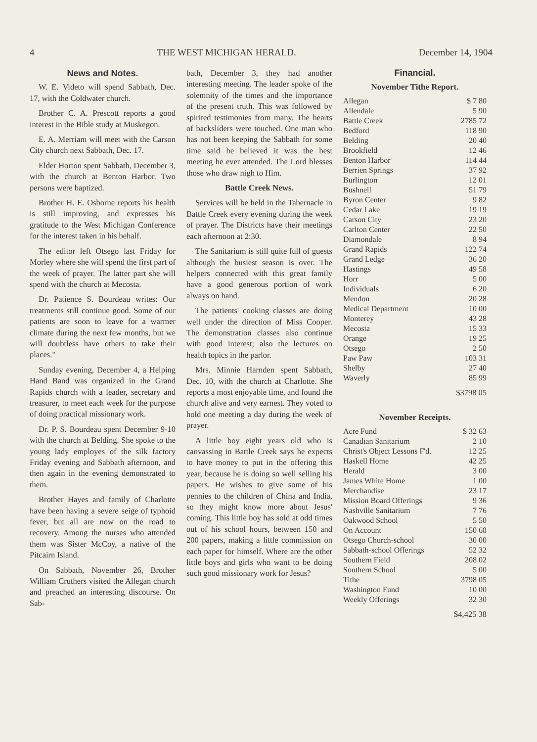4 THE WEST MICHIGAN HERALD. December 14, 1904
News and Notes.
W. E. Videto will spend Sabbath, Dec. 17, with the Coldwater church.
Brother C. A. Prescott reports a good interest in the Bible study at Muskegon.
E. A. Merriam will meet with the Carson City church next Sabbath, Dec. 17.
Elder Horton spent Sabbath, December 3, with the church at Benton Harbor. Two persons were baptized.
Brother H. E. Osborne reports his health is still improving, and expresses his gratitude to the West Michigan Conference for the interest taken in his behalf.
The editor left Otsego last Friday for Morley where she will spend the first part of the week of prayer. The latter part she will spend with the church at Mecosta.
Dr. Patience S. Bourdeau writes: Our treatments still continue good. Some of our patients are soon to leave for a warmer climate during the next few months, but we will doubtless have others to take their places."
Sunday evening, December 4, a Helping Hand Band was organized in the Grand Rapids church with a leader, secretary and treasurer, to meet each week for the purpose of doing practical missionary work.
Dr. P. S. Bourdeau spent December 9-10 with the church at Belding. She spoke to the young lady employes of the silk factory Friday evening and Sabbath afternoon, and then again in the evening demonstrated to them.
Brother Hayes and family of Charlotte have been having a severe seige of typhoid fever, but all are now on the road to recovery. Among the nurses who attended them was Sister McCoy, a native of the Pitcairn Island.
On Sabbath, November 26, Brother William Cruthers visited the Allegan church and preached an interesting discourse. On Sab-
bath, December 3, they had another interesting meeting. The leader spoke of the solemnity of the times and the importance of the present truth. This was followed by spirited testimonies from many. The hearts of backsliders were touched. One man who has not been keeping the Sabbath for some time said he believed it was the best meeting he ever attended. The Lord blesses those who draw nigh to Him.
Battle Creek News.
Services will be held in the Tabernacle in Battle Creek every evening during the week of prayer. The Districts have their meetings each afternoon at 2:30.
The Sanitarium is still quite full of guests although the busiest season is over. The helpers connected with this great family have a good generous portion of work always on hand.
The patients' cooking classes are doing well under the direction of Miss Cooper. The demonstration classes also continue with good interest; also the lectures on health topics in the parlor.
Mrs. Minnie Harnden spent Sabbath, Dec. 10, with the church at Charlotte. She reports a most enjoyable time, and found the church alive and very earnest. They voted to hold one meeting a day during the week of prayer.
A little boy eight years old who is canvassing in Battle Creek says he expects to have money to put in the offering this year, because he is doing so well selling his papers. He wishes to give some of his pennies to the children of China and India, so they might know more about Jesus' coming. This little boy has sold at odd times out of his school hours, between 150 and 200 papers, making a little commission on each paper for himself. Where are the other little boys and girls who want to be doing such good missionary work for Jesus?
Financial.
November Tithe Report.
| Allegan | $ 7 80 |
| Allendale | 5 90 |
| Battle Creek | 2785 72 |
| Bedford | 118 90 |
| Belding | 20 40 |
| Brookfield | 12 46 |
| Benton Harbor | 114 44 |
| Berrien Springs | 37 92 |
| Burlington | 12 01 |
| Bushnell | 51 79 |
| Byron Center | 9 82 |
| Cedar Lake | 19 19 |
| Carson City | 23 20 |
| Carlton Center | 22 50 |
| Diamondale | 8 94 |
| Grand Rapids | 122 74 |
| Grand Ledge | 36 20 |
| Hastings | 49 58 |
| Horr | 5 00 |
| Individuals | 6 20 |
| Mendon | 20 28 |
| Medical Department | 10 00 |
| Monterey | 43 28 |
| Mecosta | 15 33 |
| Orange | 19 25 |
| Otsego | 2 50 |
| Paw Paw | 103 31 |
| Shelby | 27 40 |
| Waverly | 85 99 |
$3798 05
November Receipts.
| Acre Fund | $ 32 63 |
| Canadian Sanitarium | 2 10 |
| Christ's Object Lessons F'd. | 12 25 |
| Haskell Home | 42 25 |
| Herald | 3 00 |
| James White Home | 1 00 |
| Merchandise | 23 17 |
| Mission Board Offerings | 9 36 |
| Nashville Sanitarium | 7 76 |
| Oakwood School | 5 50 |
| On Account | 150 68 |
| Otsego Church-school | 30 00 |
| Sabbath-school Offerings | 52 32 |
| Southern Field | 208 02 |
| Southern School | 5 00 |
| Tithe | 3798 05 |
| Washington Fund | 10 00 |
| Weekly Offerings | 32 30 |
$4,425 38